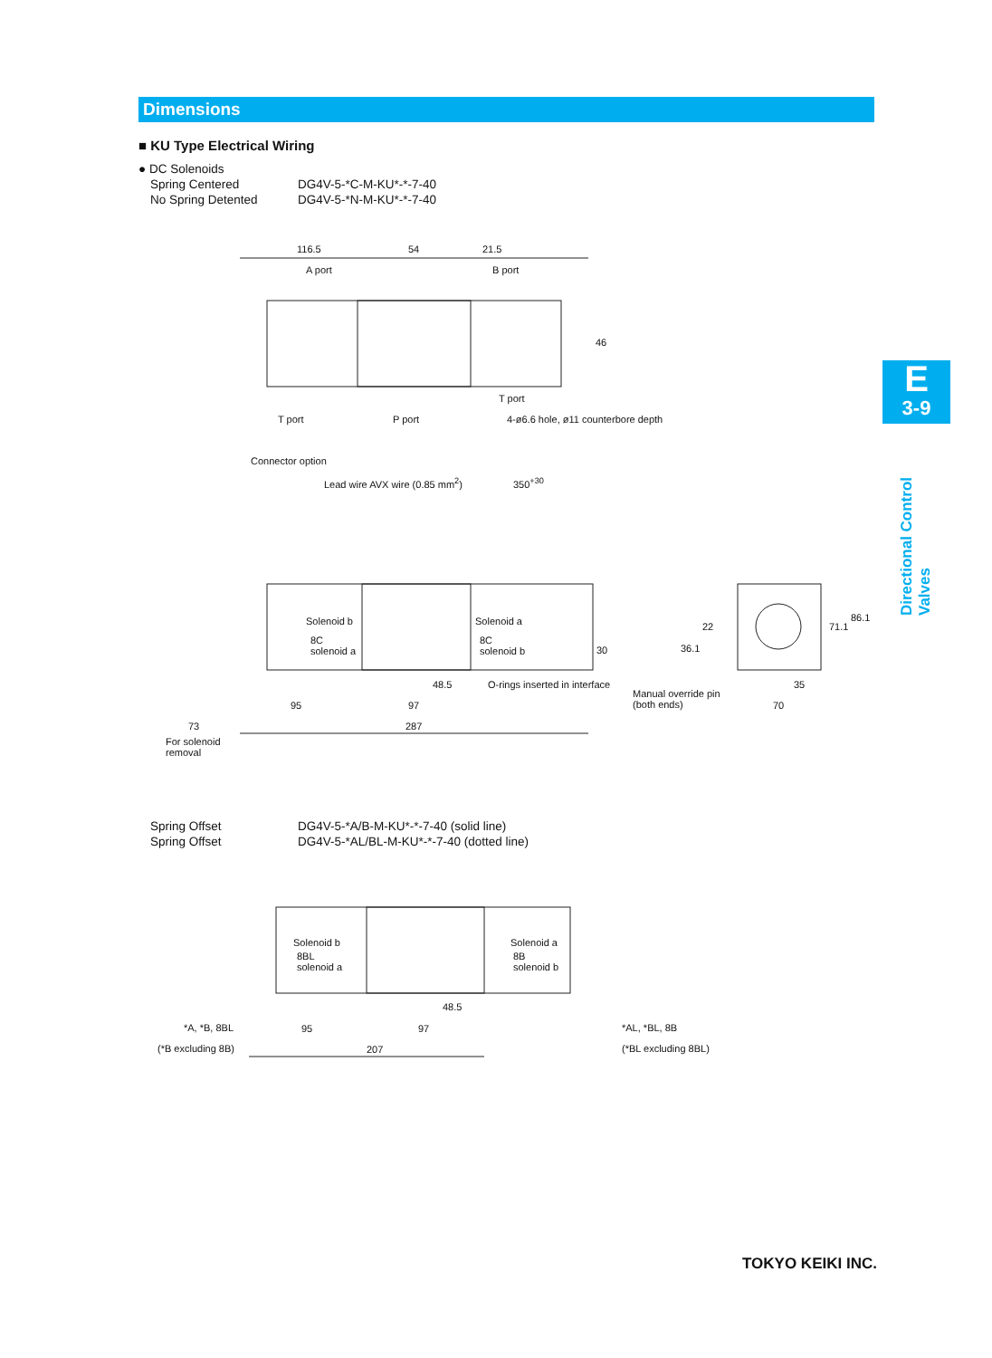Dimensions
■ KU Type Electrical Wiring
● DC Solenoids
Spring Centered
No Spring Detented
DG4V-5-*C-M-KU*-*-7-40
DG4V-5-*N-M-KU*-*-7-40
116.5 54 21.5
A port B port
46
T port
T port P port
4-ø6.6 hole, ø11 counterbore depth
Connector option
Lead wire AVX wire (0.85 mm<sup>2</sup>) 350<sup>+30</sup>
Solenoid b
8C
solenoid a
Solenoid a
8C
solenoid b
30
22
36.1
71.1
86.1
48.5 O-rings inserted in interface
Manual override pin
(both ends)
35
95 97 70
73 287
For solenoid
removal
Spring Offset
Spring Offset
DG4V-5-*A/B-M-KU*-*-7-40 (solid line)
DG4V-5-*AL/BL-M-KU*-*-7-40 (dotted line)
Solenoid b
8BL
solenoid a
Solenoid a
8B
solenoid b
48.5
*A, *B, 8BL 95 97 *AL, *BL, 8B
(*B excluding 8B) 207 (*BL excluding 8BL)
E
3-9
Directional Control Valves
TOKYO KEIKI INC.